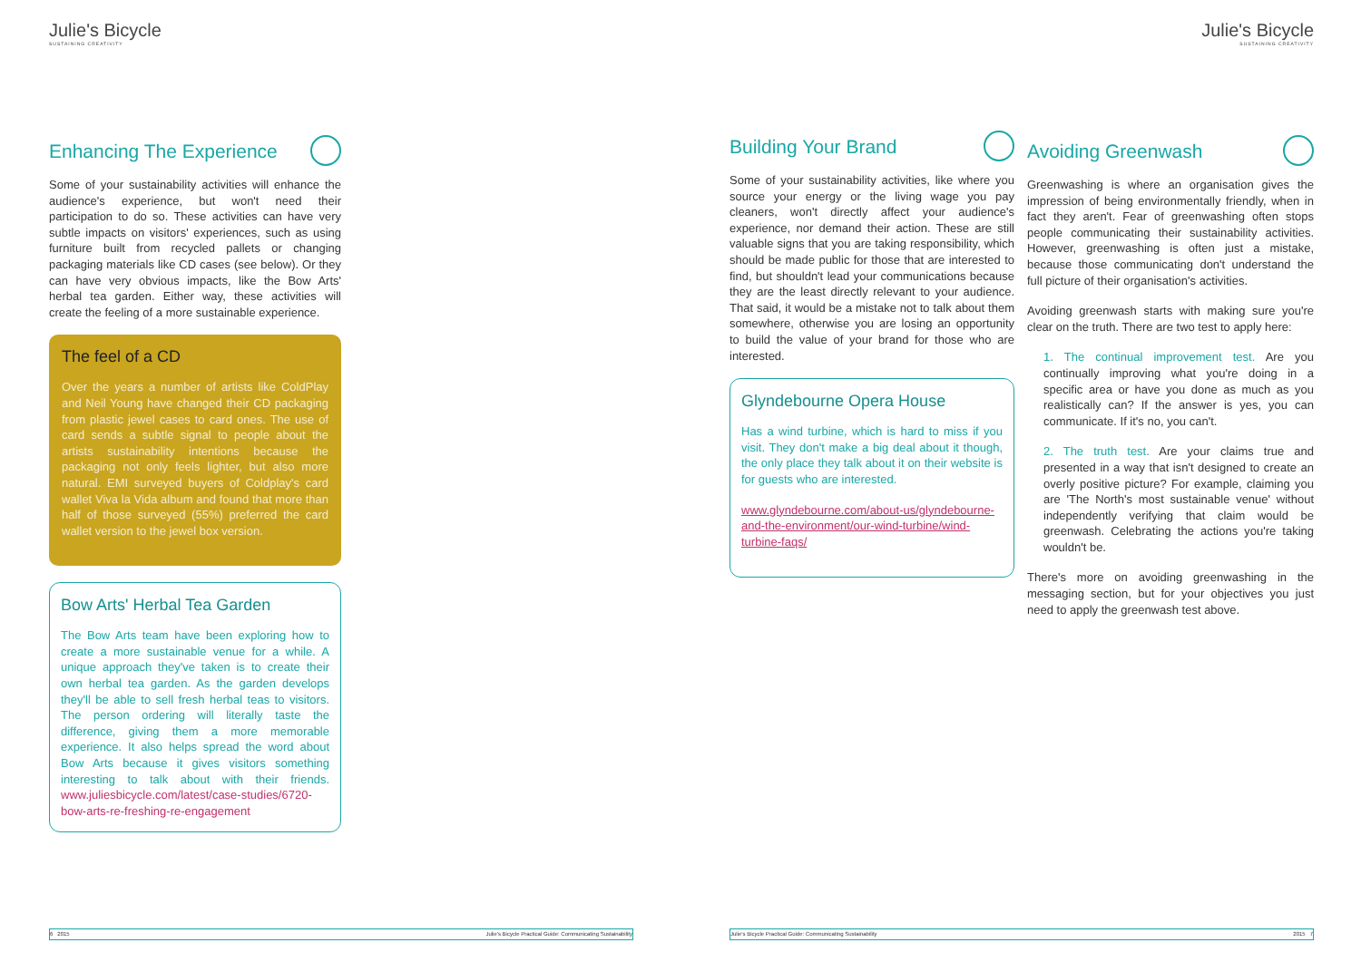Julie's Bicycle
SUSTAINING CREATIVITY
Enhancing The Experience
Some of your sustainability activities will enhance the audience's experience, but won't need their participation to do so. These activities can have very subtle impacts on visitors' experiences, such as using furniture built from recycled pallets or changing packaging materials like CD cases (see below). Or they can have very obvious impacts, like the Bow Arts' herbal tea garden. Either way, these activities will create the feeling of a more sustainable experience.
The feel of a CD
Over the years a number of artists like ColdPlay and Neil Young have changed their CD packaging from plastic jewel cases to card ones. The use of card sends a subtle signal to people about the artists sustainability intentions because the packaging not only feels lighter, but also more natural. EMI surveyed buyers of Coldplay's card wallet Viva la Vida album and found that more than half of those surveyed (55%) preferred the card wallet version to the jewel box version.
Bow Arts' Herbal Tea Garden
The Bow Arts team have been exploring how to create a more sustainable venue for a while. A unique approach they've taken is to create their own herbal tea garden. As the garden develops they'll be able to sell fresh herbal teas to visitors. The person ordering will literally taste the difference, giving them a more memorable experience. It also helps spread the word about Bow Arts because it gives visitors something interesting to talk about with their friends. www.juliesbicycle.com/latest/case-studies/6720-bow-arts-re-freshing-re-engagement
6 2015 Julie's Bicycle Practical Guide: Communicating Sustainability
Building Your Brand
Some of your sustainability activities, like where you source your energy or the living wage you pay cleaners, won't directly affect your audience's experience, nor demand their action. These are still valuable signs that you are taking responsibility, which should be made public for those that are interested to find, but shouldn't lead your communications because they are the least directly relevant to your audience. That said, it would be a mistake not to talk about them somewhere, otherwise you are losing an opportunity to build the value of your brand for those who are interested.
Glyndebourne Opera House
Has a wind turbine, which is hard to miss if you visit. They don't make a big deal about it though, the only place they talk about it on their website is for guests who are interested.
www.glyndebourne.com/about-us/glyndebourne-and-the-environment/our-wind-turbine/wind-turbine-faqs/
Julie's Bicycle
SUSTAINING CREATIVITY
Avoiding Greenwash
Greenwashing is where an organisation gives the impression of being environmentally friendly, when in fact they aren't. Fear of greenwashing often stops people communicating their sustainability activities. However, greenwashing is often just a mistake, because those communicating don't understand the full picture of their organisation's activities.
Avoiding greenwash starts with making sure you're clear on the truth. There are two test to apply here:
1. The continual improvement test. Are you continually improving what you're doing in a specific area or have you done as much as you realistically can? If the answer is yes, you can communicate. If it's no, you can't.
2. The truth test. Are your claims true and presented in a way that isn't designed to create an overly positive picture? For example, claiming you are 'The North's most sustainable venue' without independently verifying that claim would be greenwash. Celebrating the actions you're taking wouldn't be.
There's more on avoiding greenwashing in the messaging section, but for your objectives you just need to apply the greenwash test above.
Julie's Bicycle Practical Guide: Communicating Sustainability 2015 7